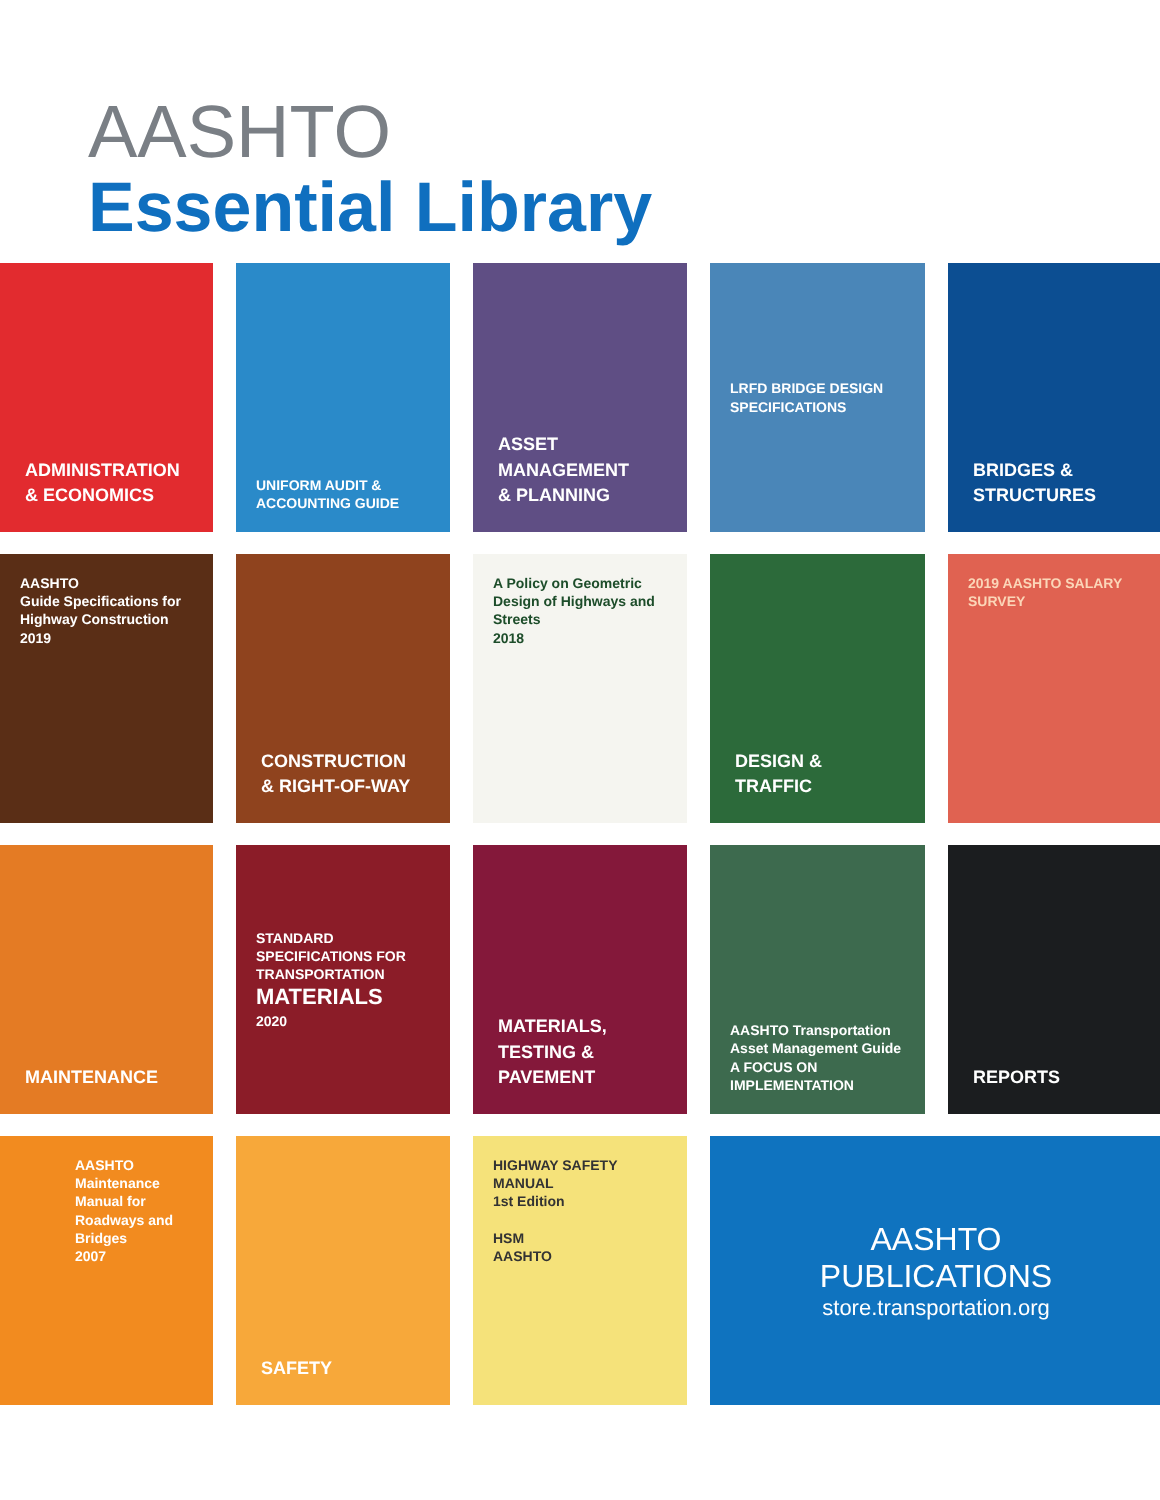AASHTO
Essential Library
ADMINISTRATION
& ECONOMICS
UNIFORM AUDIT & ACCOUNTING GUIDE
ASSET
MANAGEMENT
& PLANNING
LRFD BRIDGE DESIGN SPECIFICATIONS
BRIDGES &
STRUCTURES
AASHTO
Guide Specifications for Highway Construction
2019
CONSTRUCTION
& RIGHT-OF-WAY
A Policy on Geometric Design of Highways and Streets
2018
DESIGN &
TRAFFIC
2019 AASHTO SALARY SURVEY
MAINTENANCE
STANDARD SPECIFICATIONS FOR TRANSPORTATION
MATERIALS
2020
MATERIALS,
TESTING &
PAVEMENT
AASHTO Transportation Asset Management Guide
A FOCUS ON IMPLEMENTATION
REPORTS
AASHTO
Maintenance Manual for Roadways and Bridges
2007
SAFETY
HIGHWAY SAFETY MANUAL
1st Edition
HSM
AASHTO
AASHTO
PUBLICATIONS
store.transportation.org